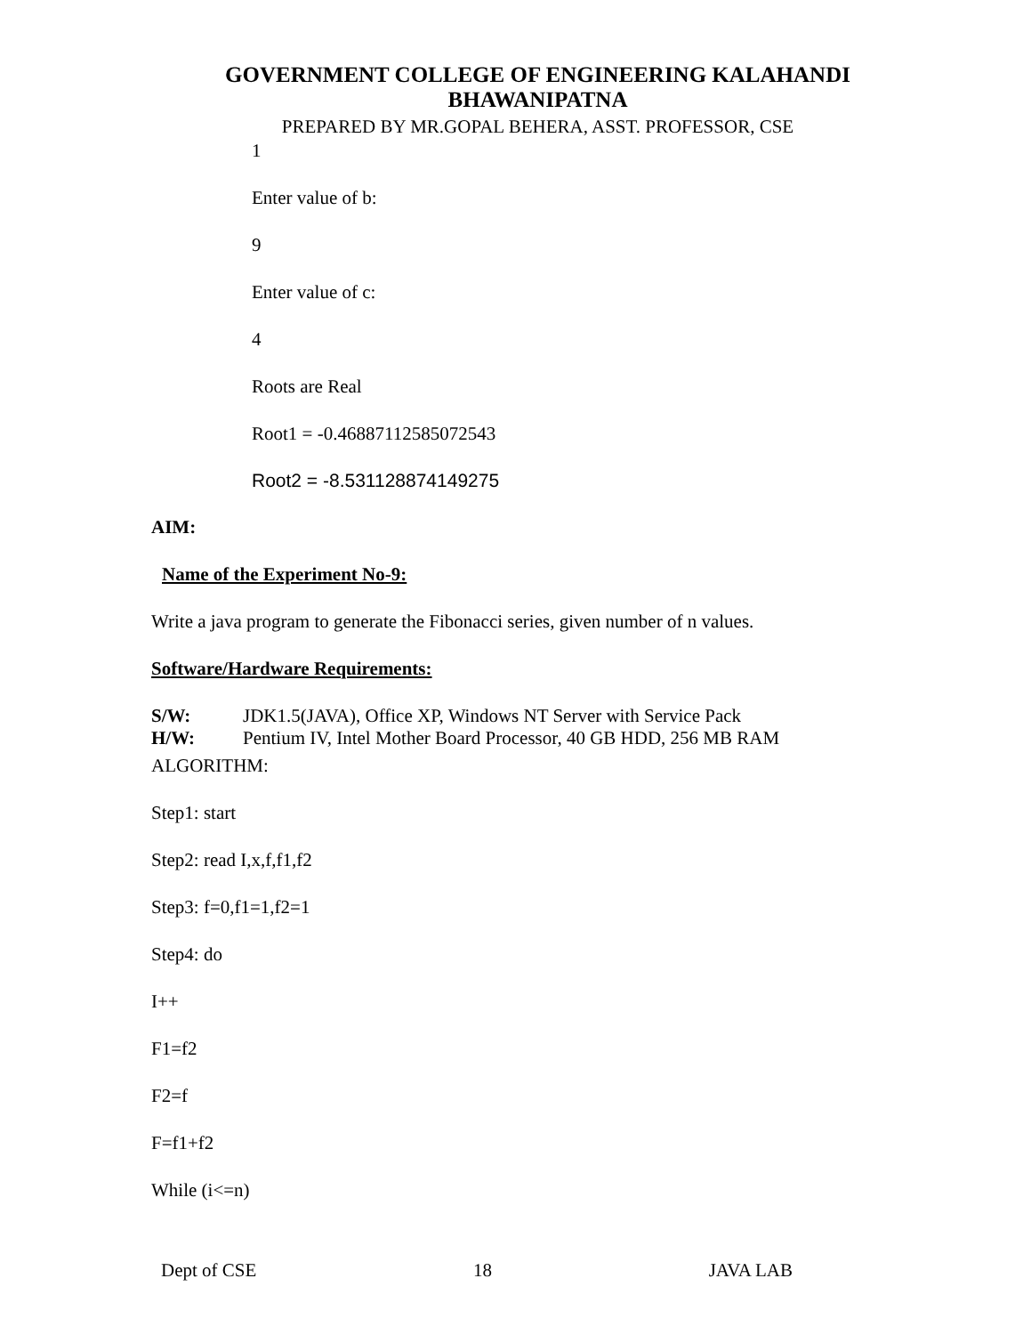GOVERNMENT COLLEGE OF ENGINEERING KALAHANDI
BHAWANIPATNA
PREPARED BY MR.GOPAL BEHERA, ASST. PROFESSOR, CSE
1
Enter value of b:
9
Enter value of c:
4
Roots are Real
Root1 = -0.46887112585072543
Root2 = -8.531128874149275
AIM:
Name of the Experiment No-9:
Write a java program to generate the Fibonacci series, given number of n values.
Software/Hardware Requirements:
S/W: JDK1.5(JAVA), Office XP, Windows NT Server with Service Pack
H/W: Pentium IV, Intel Mother Board Processor, 40 GB HDD, 256 MB RAM
ALGORITHM:
Step1: start
Step2: read I,x,f,f1,f2
Step3: f=0,f1=1,f2=1
Step4: do
I++
F1=f2
F2=f
F=f1+f2
While (i<=n)
Dept of CSE 18 JAVA LAB